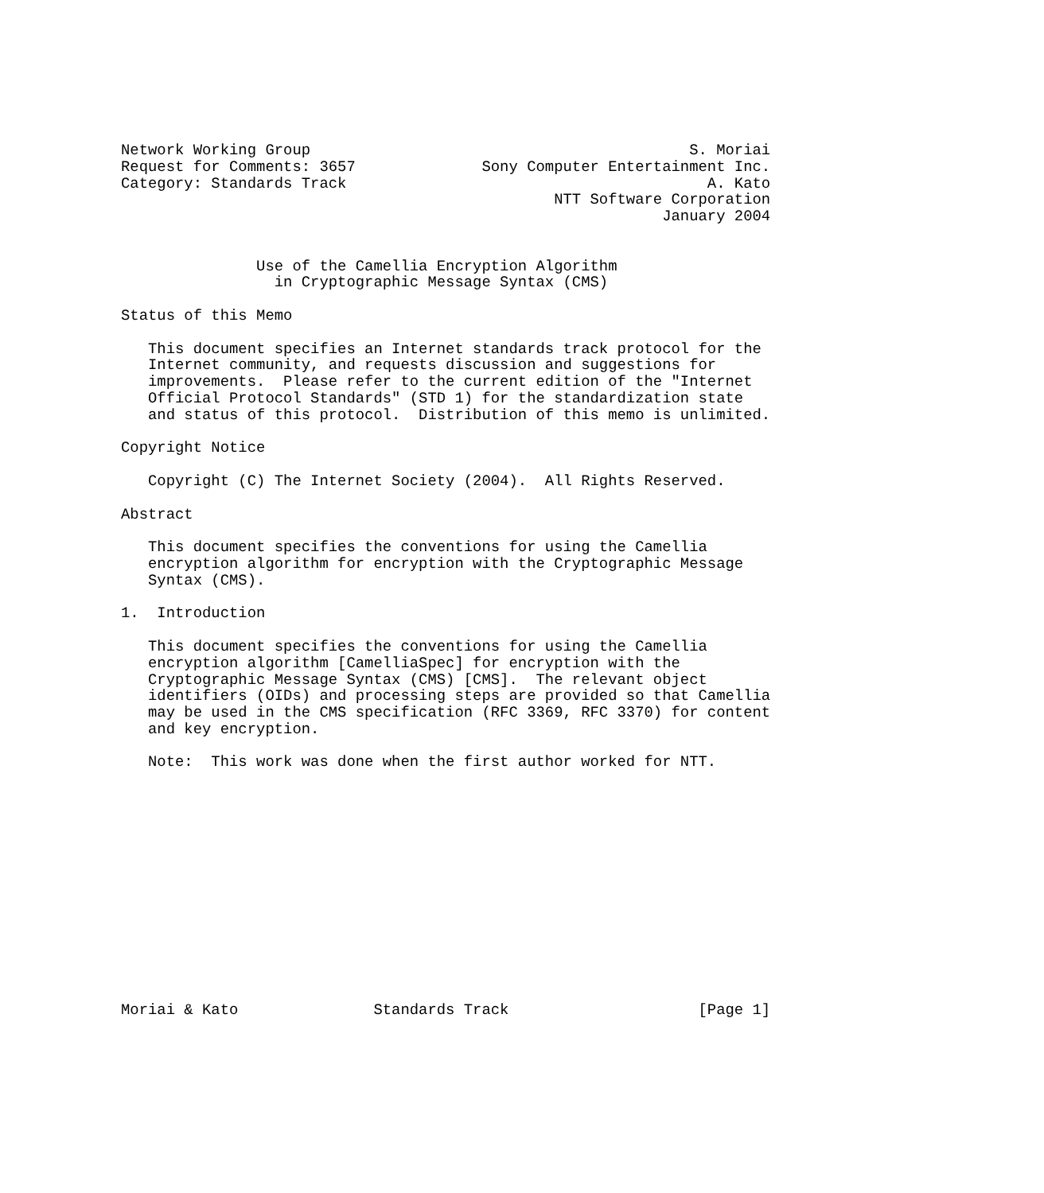Network Working Group                                          S. Moriai
Request for Comments: 3657              Sony Computer Entertainment Inc.
Category: Standards Track                                        A. Kato
                                                NTT Software Corporation
                                                            January 2004


               Use of the Camellia Encryption Algorithm
                 in Cryptographic Message Syntax (CMS)

Status of this Memo

   This document specifies an Internet standards track protocol for the
   Internet community, and requests discussion and suggestions for
   improvements.  Please refer to the current edition of the "Internet
   Official Protocol Standards" (STD 1) for the standardization state
   and status of this protocol.  Distribution of this memo is unlimited.

Copyright Notice

   Copyright (C) The Internet Society (2004).  All Rights Reserved.

Abstract

   This document specifies the conventions for using the Camellia
   encryption algorithm for encryption with the Cryptographic Message
   Syntax (CMS).

1.  Introduction

   This document specifies the conventions for using the Camellia
   encryption algorithm [CamelliaSpec] for encryption with the
   Cryptographic Message Syntax (CMS) [CMS].  The relevant object
   identifiers (OIDs) and processing steps are provided so that Camellia
   may be used in the CMS specification (RFC 3369, RFC 3370) for content
   and key encryption.

   Note:  This work was done when the first author worked for NTT.














Moriai & Kato               Standards Track                     [Page 1]